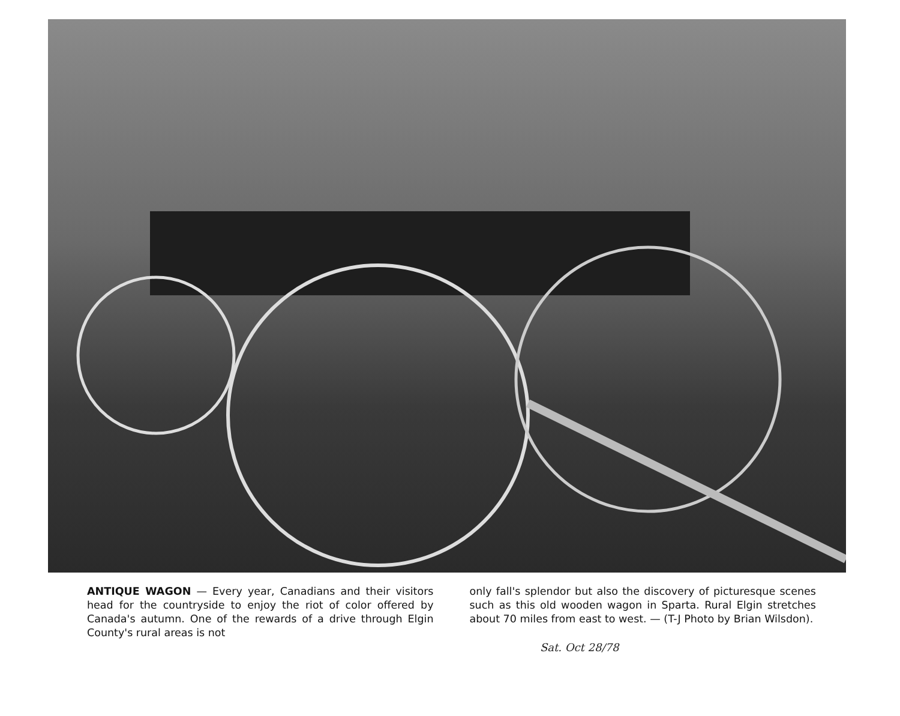ANTIQUE WAGON — Every year, Canadians and their visitors head for the countryside to enjoy the riot of color offered by Canada's autumn. One of the rewards of a drive through Elgin County's rural areas is not
only fall's splendor but also the discovery of picturesque scenes such as this old wooden wagon in Sparta. Rural Elgin stretches about 70 miles from east to west. — (T-J Photo by Brian Wilsdon).
Sat. Oct 28/78